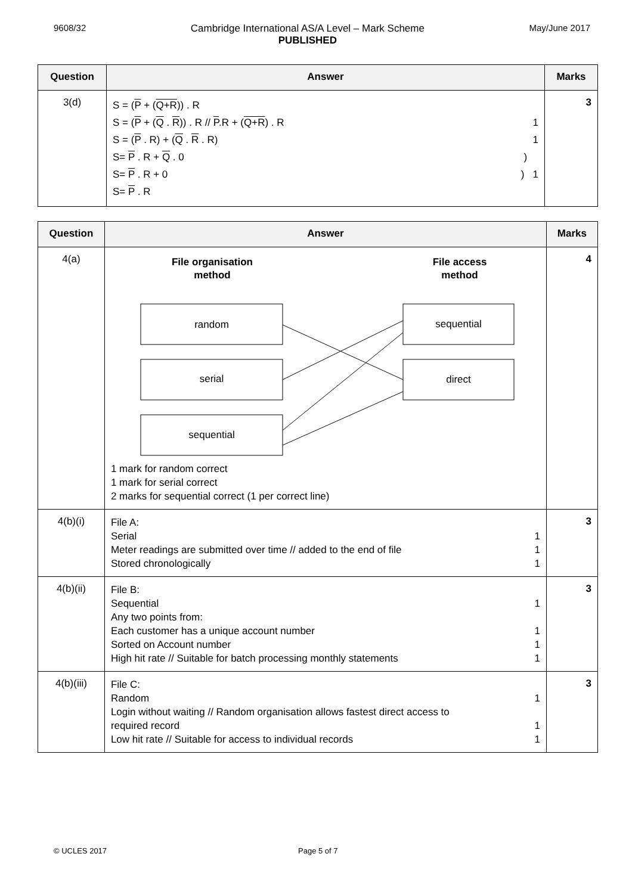9608/32 Cambridge International AS/A Level – Mark Scheme
PUBLISHED May/June 2017
| Question | Answer | Marks |
| --- | --- | --- |
| 3(d) | S = ( P + ( Q+R )) . R S = ( P + ( Q . R )) . R // P .R + ( Q+R ) . R 1 S = ( P . R) + ( Q . R . R) 1 S= P . R + Q . 0 ) S= P . R + 0 ) 1 S= P . R | 3 |
| Question | Answer | Marks |
| --- | --- | --- |
| 4(a) | File organisation method File access method random serial sequential sequential direct 1 mark for random correct 1 mark for serial correct 2 marks for sequential correct (1 per correct line) | 4 |
| 4(b)(i) | File A: Serial 1 Meter readings are submitted over time // added to the end of file 1 Stored chronologically 1 | 3 |
| 4(b)(ii) | File B: Sequential 1 Any two points from: Each customer has a unique account number 1 Sorted on Account number 1 High hit rate // Suitable for batch processing monthly statements 1 | 3 |
| 4(b)(iii) | File C: Random 1 Login without waiting // Random organisation allows fastest direct access to required record 1 Low hit rate // Suitable for access to individual records 1 | 3 |
© UCLES 2017 Page 5 of 7